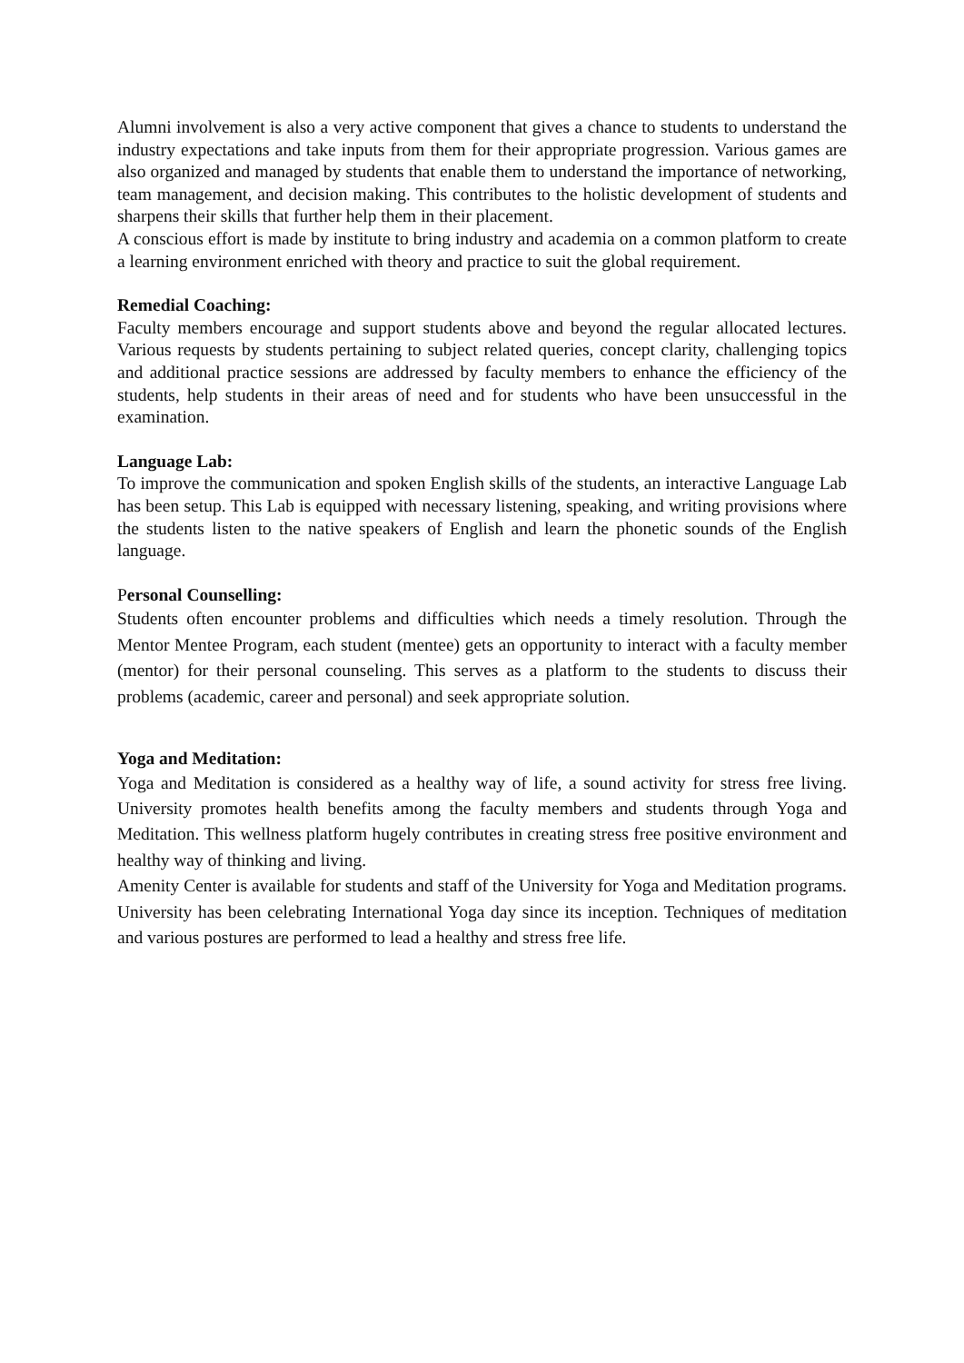Alumni involvement is also a very active component that gives a chance to students to understand the industry expectations and take inputs from them for their appropriate progression. Various games are also organized and managed by students that enable them to understand the importance of networking, team management, and decision making. This contributes to the holistic development of students and sharpens their skills that further help them in their placement.
A conscious effort is made by institute to bring industry and academia on a common platform to create a learning environment enriched with theory and practice to suit the global requirement.
Remedial Coaching:
Faculty members encourage and support students above and beyond the regular allocated lectures. Various requests by students pertaining to subject related queries, concept clarity, challenging topics and additional practice sessions are addressed by faculty members to enhance the efficiency of the students, help students in their areas of need and for students who have been unsuccessful in the examination.
Language Lab:
To improve the communication and spoken English skills of the students, an interactive Language Lab has been setup. This Lab is equipped with necessary listening, speaking, and writing provisions where the students listen to the native speakers of English and learn the phonetic sounds of the English language.
Personal Counselling:
Students often encounter problems and difficulties which needs a timely resolution. Through the Mentor Mentee Program, each student (mentee) gets an opportunity to interact with a faculty member (mentor) for their personal counseling. This serves as a platform to the students to discuss their problems (academic, career and personal) and seek appropriate solution.
Yoga and Meditation:
Yoga and Meditation is considered as a healthy way of life, a sound activity for stress free living. University promotes health benefits among the faculty members and students through Yoga and Meditation. This wellness platform hugely contributes in creating stress free positive environment and healthy way of thinking and living.
Amenity Center is available for students and staff of the University for Yoga and Meditation programs. University has been celebrating International Yoga day since its inception. Techniques of meditation and various postures are performed to lead a healthy and stress free life.